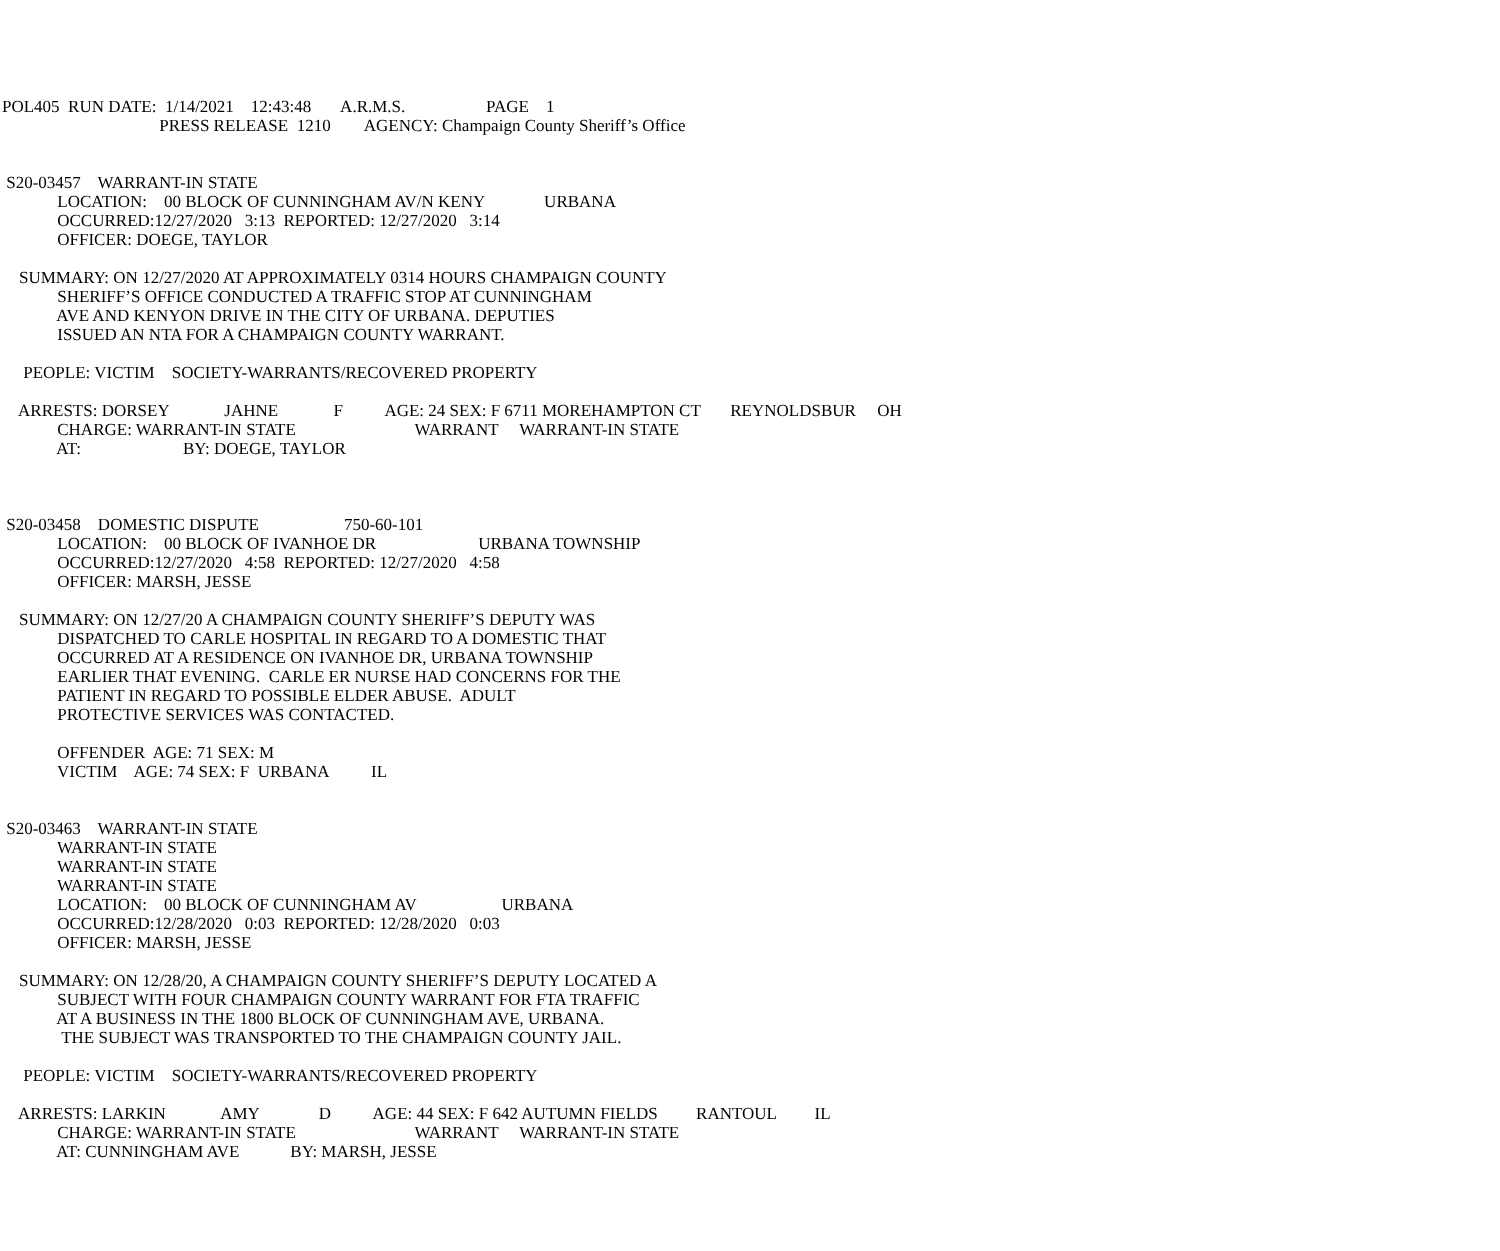POL405 RUN DATE: 1/14/2021 12:43:48 A.R.M.S. PAGE 1 PRESS RELEASE 1210 AGENCY: Champaign County Sheriff’s Office
S20-03457 WARRANT-IN STATE LOCATION: 00 BLOCK OF CUNNINGHAM AV/N KENY URBANA OCCURRED:12/27/2020 3:13 REPORTED: 12/27/2020 3:14 OFFICER: DOEGE, TAYLOR
SUMMARY: ON 12/27/2020 AT APPROXIMATELY 0314 HOURS CHAMPAIGN COUNTY SHERIFF’S OFFICE CONDUCTED A TRAFFIC STOP AT CUNNINGHAM AVE AND KENYON DRIVE IN THE CITY OF URBANA. DEPUTIES ISSUED AN NTA FOR A CHAMPAIGN COUNTY WARRANT.
PEOPLE: VICTIM SOCIETY-WARRANTS/RECOVERED PROPERTY
ARRESTS: DORSEY JAHNE F AGE: 24 SEX: F 6711 MOREHAMPTON CT REYNOLDSBUR OH CHARGE: WARRANT-IN STATE WARRANT WARRANT-IN STATE AT: BY: DOEGE, TAYLOR
S20-03458 DOMESTIC DISPUTE 750-60-101 LOCATION: 00 BLOCK OF IVANHOE DR URBANA TOWNSHIP OCCURRED:12/27/2020 4:58 REPORTED: 12/27/2020 4:58 OFFICER: MARSH, JESSE
SUMMARY: ON 12/27/20 A CHAMPAIGN COUNTY SHERIFF’S DEPUTY WAS DISPATCHED TO CARLE HOSPITAL IN REGARD TO A DOMESTIC THAT OCCURRED AT A RESIDENCE ON IVANHOE DR, URBANA TOWNSHIP EARLIER THAT EVENING. CARLE ER NURSE HAD CONCERNS FOR THE PATIENT IN REGARD TO POSSIBLE ELDER ABUSE. ADULT PROTECTIVE SERVICES WAS CONTACTED.
OFFENDER AGE: 71 SEX: M VICTIM AGE: 74 SEX: F URBANA IL
S20-03463 WARRANT-IN STATE WARRANT-IN STATE WARRANT-IN STATE WARRANT-IN STATE LOCATION: 00 BLOCK OF CUNNINGHAM AV URBANA OCCURRED:12/28/2020 0:03 REPORTED: 12/28/2020 0:03 OFFICER: MARSH, JESSE
SUMMARY: ON 12/28/20, A CHAMPAIGN COUNTY SHERIFF’S DEPUTY LOCATED A SUBJECT WITH FOUR CHAMPAIGN COUNTY WARRANT FOR FTA TRAFFIC AT A BUSINESS IN THE 1800 BLOCK OF CUNNINGHAM AVE, URBANA. THE SUBJECT WAS TRANSPORTED TO THE CHAMPAIGN COUNTY JAIL.
PEOPLE: VICTIM SOCIETY-WARRANTS/RECOVERED PROPERTY
ARRESTS: LARKIN AMY D AGE: 44 SEX: F 642 AUTUMN FIELDS RANTOUL IL CHARGE: WARRANT-IN STATE WARRANT WARRANT-IN STATE AT: CUNNINGHAM AVE BY: MARSH, JESSE